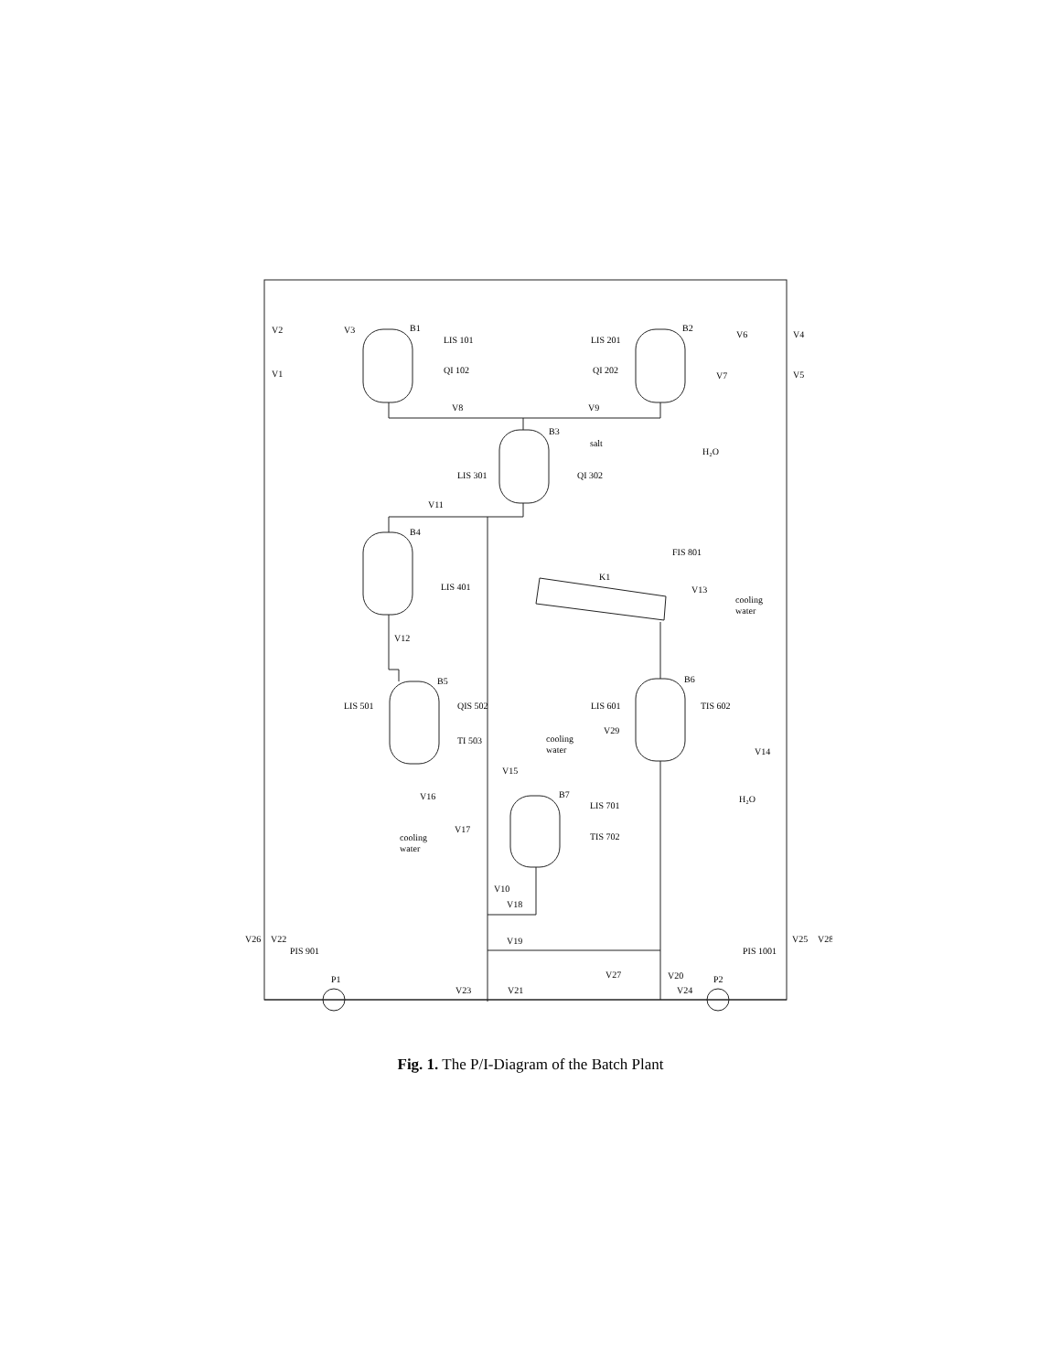B1
B2
B3
B4
B5
B6
B7
K1
P1
P2
salt
H₂O
H₂O
cooling
water
cooling
water
cooling
water
V2
V3
V1
V6
V4
V7
V5
V8
V9
V11
V13
V12
V15
V16
V29
V14
V17
V10
V18
V19
V26
V22
V25
V28
V27
V20
V23
V21
V24
LIS 101
QI 102
LIS 201
QI 202
LIS 301
QI 302
LIS 401
FIS 801
LIS 501
QIS 502
TI 503
LIS 601
TIS 602
LIS 701
TIS 702
PIS 901
PIS 1001
Fig. 1. The P/I-Diagram of the Batch Plant